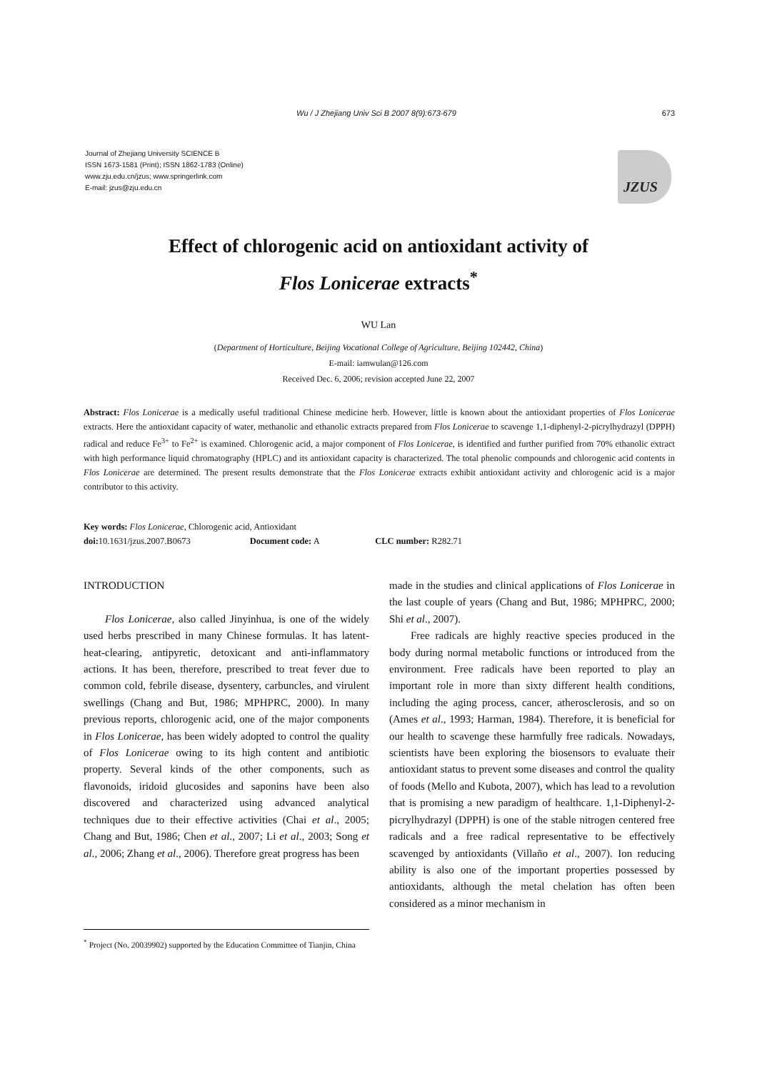Wu / J Zhejiang Univ Sci B 2007 8(9):673-679 673
Journal of Zhejiang University SCIENCE B
ISSN 1673-1581 (Print); ISSN 1862-1783 (Online)
www.zju.edu.cn/jzus; www.springerlink.com
E-mail: jzus@zju.edu.cn
JZUS
Effect of chlorogenic acid on antioxidant activity of
Flos Lonicerae extracts<sup>*</sup>
WU Lan
(Department of Horticulture, Beijing Vocational College of Agriculture, Beijing 102442, China)
E-mail: iamwulan@126.com
Received Dec. 6, 2006; revision accepted June 22, 2007
Abstract: Flos Lonicerae is a medically useful traditional Chinese medicine herb. However, little is known about the antioxidant properties of Flos Lonicerae extracts. Here the antioxidant capacity of water, methanolic and ethanolic extracts prepared from Flos Lonicerae to scavenge 1,1-diphenyl-2-picrylhydrazyl (DPPH) radical and reduce Fe<sup>3+</sup> to Fe<sup>2+</sup> is examined. Chlorogenic acid, a major component of Flos Lonicerae, is identified and further purified from 70% ethanolic extract with high performance liquid chromatography (HPLC) and its antioxidant capacity is characterized. The total phenolic compounds and chlorogenic acid contents in Flos Lonicerae are determined. The present results demonstrate that the Flos Lonicerae extracts exhibit antioxidant activity and chlorogenic acid is a major contributor to this activity.
Key words: Flos Lonicerae, Chlorogenic acid, Antioxidant
doi: 10.1631/jzus.2007.B0673 Document code: A CLC number: R282.71
INTRODUCTION
Flos Lonicerae, also called Jinyinhua, is one of the widely used herbs prescribed in many Chinese formulas. It has latent-heat-clearing, antipyretic, detoxicant and anti-inflammatory actions. It has been, therefore, prescribed to treat fever due to common cold, febrile disease, dysentery, carbuncles, and virulent swellings (Chang and But, 1986; MPHPRC, 2000). In many previous reports, chlorogenic acid, one of the major components in Flos Lonicerae, has been widely adopted to control the quality of Flos Lonicerae owing to its high content and antibiotic property. Several kinds of the other components, such as flavonoids, iridoid glucosides and saponins have been also discovered and characterized using advanced analytical techniques due to their effective activities (Chai et al., 2005; Chang and But, 1986; Chen et al., 2007; Li et al., 2003; Song et al., 2006; Zhang et al., 2006). Therefore great progress has been
made in the studies and clinical applications of Flos Lonicerae in the last couple of years (Chang and But, 1986; MPHPRC, 2000; Shi et al., 2007).
Free radicals are highly reactive species produced in the body during normal metabolic functions or introduced from the environment. Free radicals have been reported to play an important role in more than sixty different health conditions, including the aging process, cancer, atherosclerosis, and so on (Ames et al., 1993; Harman, 1984). Therefore, it is beneficial for our health to scavenge these harmfully free radicals. Nowadays, scientists have been exploring the biosensors to evaluate their antioxidant status to prevent some diseases and control the quality of foods (Mello and Kubota, 2007), which has lead to a revolution that is promising a new paradigm of healthcare. 1,1-Diphenyl-2-picrylhydrazyl (DPPH) is one of the stable nitrogen centered free radicals and a free radical representative to be effectively scavenged by antioxidants (Villaño et al., 2007). Ion reducing ability is also one of the important properties possessed by antioxidants, although the metal chelation has often been considered as a minor mechanism in
<sup>*</sup> Project (No. 20039902) supported by the Education Committee of Tianjin, China